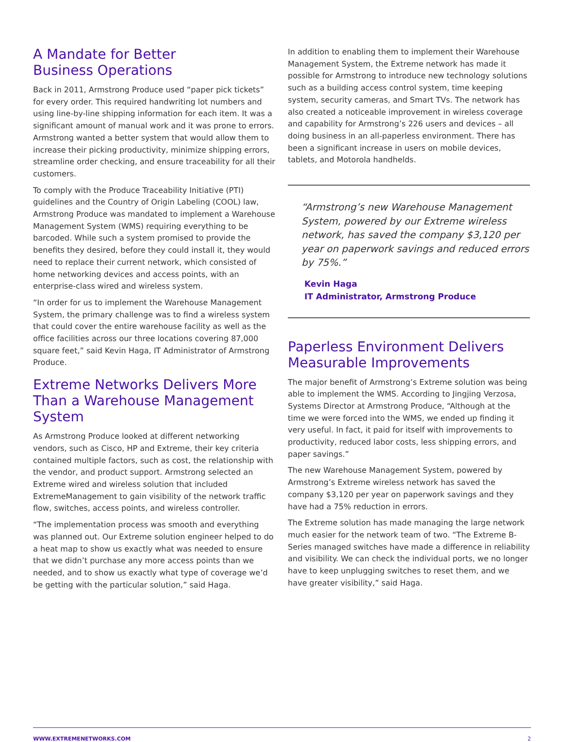A Mandate for Better
Business Operations
Back in 2011, Armstrong Produce used “paper pick tickets” for every order. This required handwriting lot numbers and using line-by-line shipping information for each item. It was a significant amount of manual work and it was prone to errors. Armstrong wanted a better system that would allow them to increase their picking productivity, minimize shipping errors, streamline order checking, and ensure traceability for all their customers.
To comply with the Produce Traceability Initiative (PTI) guidelines and the Country of Origin Labeling (COOL) law, Armstrong Produce was mandated to implement a Warehouse Management System (WMS) requiring everything to be barcoded. While such a system promised to provide the benefits they desired, before they could install it, they would need to replace their current network, which consisted of home networking devices and access points, with an enterprise-class wired and wireless system.
“In order for us to implement the Warehouse Management System, the primary challenge was to find a wireless system that could cover the entire warehouse facility as well as the office facilities across our three locations covering 87,000 square feet,” said Kevin Haga, IT Administrator of Armstrong Produce.
Extreme Networks Delivers More Than a Warehouse Management System
As Armstrong Produce looked at different networking vendors, such as Cisco, HP and Extreme, their key criteria contained multiple factors, such as cost, the relationship with the vendor, and product support. Armstrong selected an Extreme wired and wireless solution that included ExtremeManagement to gain visibility of the network traffic flow, switches, access points, and wireless controller.
“The implementation process was smooth and everything was planned out. Our Extreme solution engineer helped to do a heat map to show us exactly what was needed to ensure that we didn’t purchase any more access points than we needed, and to show us exactly what type of coverage we’d be getting with the particular solution,” said Haga.
In addition to enabling them to implement their Warehouse Management System, the Extreme network has made it possible for Armstrong to introduce new technology solutions such as a building access control system, time keeping system, security cameras, and Smart TVs. The network has also created a noticeable improvement in wireless coverage and capability for Armstrong’s 226 users and devices – all doing business in an all-paperless environment. There has been a significant increase in users on mobile devices, tablets, and Motorola handhelds.
“Armstrong’s new Warehouse Management System, powered by our Extreme wireless network, has saved the company $3,120 per year on paperwork savings and reduced errors by 75%.”
Kevin Haga
IT Administrator, Armstrong Produce
Paperless Environment Delivers Measurable Improvements
The major benefit of Armstrong’s Extreme solution was being able to implement the WMS. According to Jingjing Verzosa, Systems Director at Armstrong Produce, “Although at the time we were forced into the WMS, we ended up finding it very useful. In fact, it paid for itself with improvements to productivity, reduced labor costs, less shipping errors, and paper savings.”
The new Warehouse Management System, powered by Armstrong’s Extreme wireless network has saved the company $3,120 per year on paperwork savings and they have had a 75% reduction in errors.
The Extreme solution has made managing the large network much easier for the network team of two. “The Extreme B-Series managed switches have made a difference in reliability and visibility. We can check the individual ports, we no longer have to keep unplugging switches to reset them, and we have greater visibility,” said Haga.
WWW.EXTREMENETWORKS.COM 2